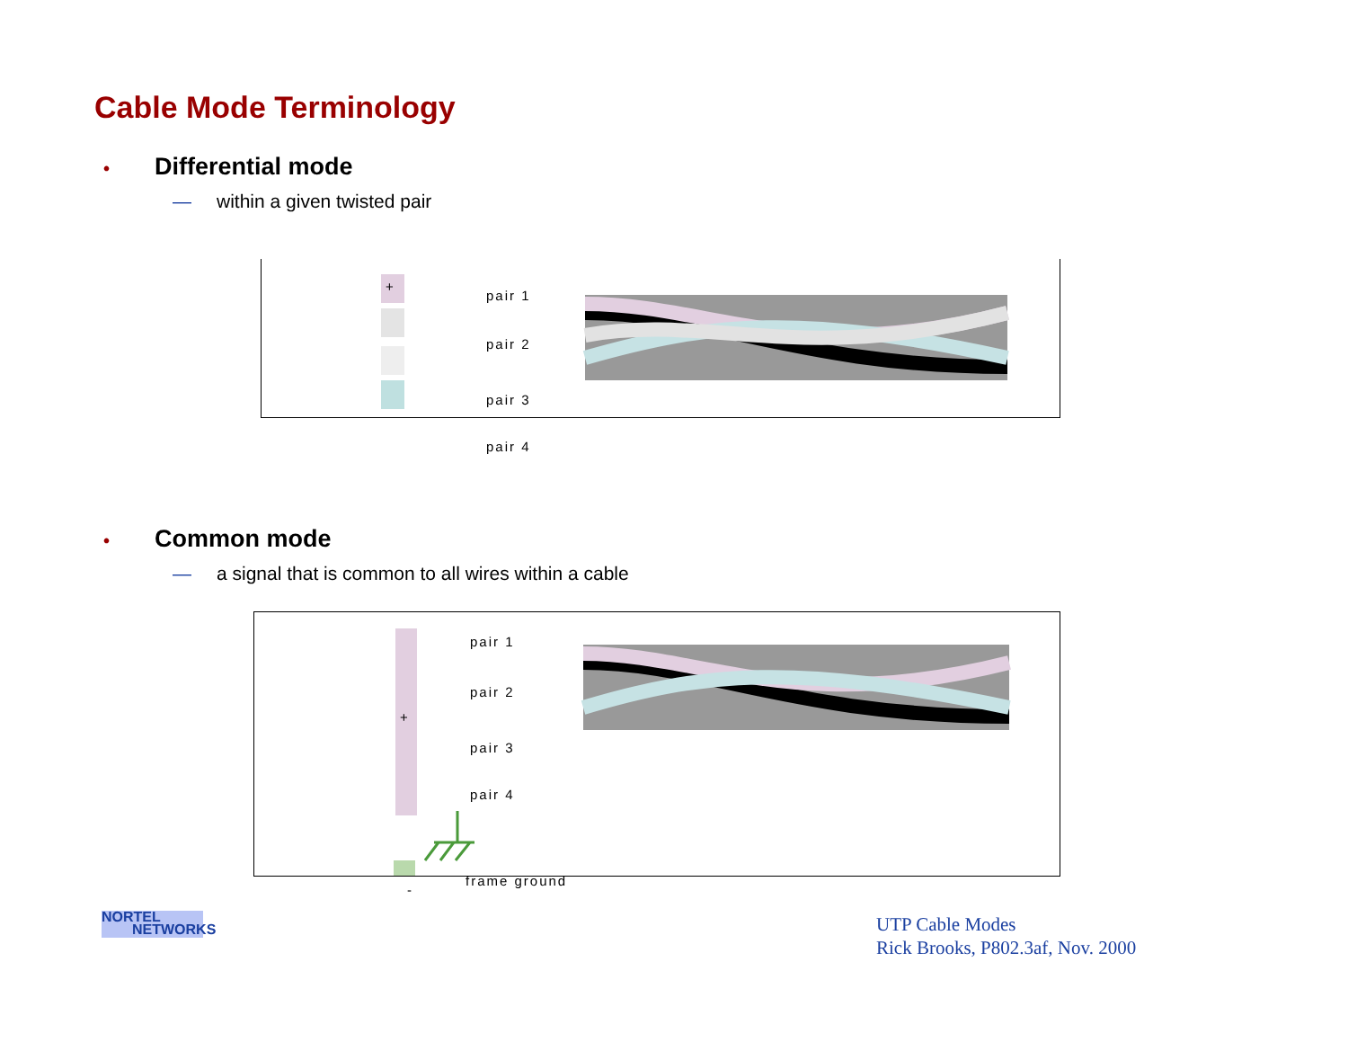Cable Mode Terminology
• Differential mode
— within a given twisted pair
+
pair 1
pair 2
pair 3
pair 4
• Common mode
— a signal that is common to all wires within a cable
+
-
pair 1
pair 2
pair 3
pair 4
frame ground
NORTEL
NETWORKS
UTP Cable Modes
Rick Brooks, P802.3af, Nov. 2000